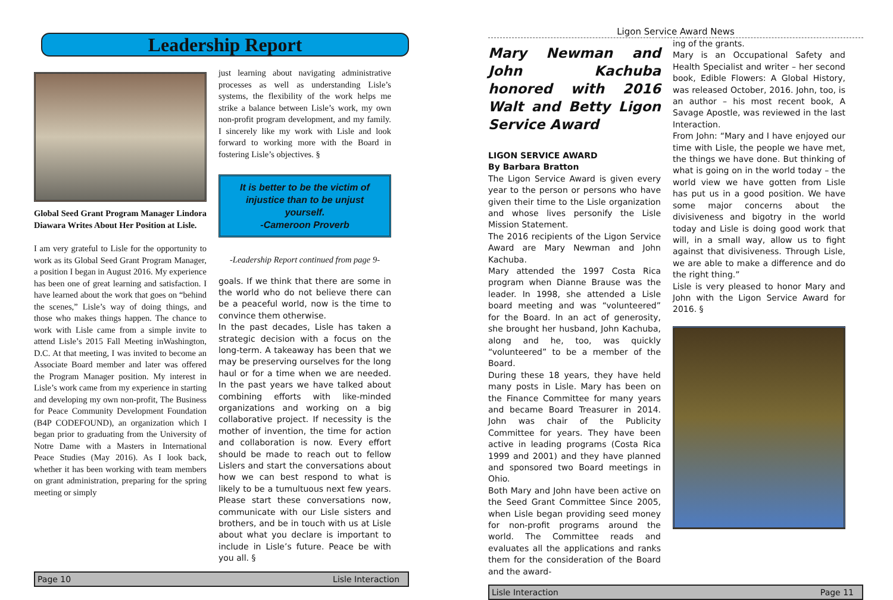Leadership Report
Global Seed Grant Program Manager Lindora Diawara Writes About Her Position at Lisle.
I am very grateful to Lisle for the opportunity to work as its Global Seed Grant Program Manager, a position I began in August 2016. My experience has been one of great learning and satisfaction. I have learned about the work that goes on “behind the scenes,” Lisle’s way of doing things, and those who makes things happen. The chance to work with Lisle came from a simple invite to attend Lisle’s 2015 Fall Meeting inWashington, D.C. At that meeting, I was invited to become an Associate Board member and later was offered the Program Manager position. My interest in Lisle’s work came from my experience in starting and developing my own non-profit, The Business for Peace Community Development Foundation (B4P CODEFOUND), an organization which I began prior to graduating from the University of Notre Dame with a Masters in International Peace Studies (May 2016). As I look back, whether it has been working with team members on grant administration, preparing for the spring meeting or simply
just learning about navigating administrative processes as well as understanding Lisle’s systems, the flexibility of the work helps me strike a balance between Lisle’s work, my own non-profit program development, and my family. I sincerely like my work with Lisle and look forward to working more with the Board in fostering Lisle’s objectives. §
It is better to be the victim of injustice than to be unjust yourself.
-Cameroon Proverb
-Leadership Report continued from page 9-
goals. If we think that there are some in the world who do not believe there can be a peaceful world, now is the time to convince them otherwise.
In the past decades, Lisle has taken a strategic decision with a focus on the long-term. A takeaway has been that we may be preserving ourselves for the long haul or for a time when we are needed. In the past years we have talked about combining efforts with like-minded organizations and working on a big collaborative project. If necessity is the mother of invention, the time for action and collaboration is now. Every effort should be made to reach out to fellow Lislers and start the conversations about how we can best respond to what is likely to be a tumultuous next few years. Please start these conversations now, communicate with our Lisle sisters and brothers, and be in touch with us at Lisle about what you declare is important to include in Lisle’s future. Peace be with you all. §
Page 10 Lisle Interaction
Ligon Service Award News
Mary Newman and John Kachuba honored with 2016 Walt and Betty Ligon Service Award
LIGON SERVICE AWARD
By Barbara Bratton
The Ligon Service Award is given every year to the person or persons who have given their time to the Lisle organization and whose lives personify the Lisle Mission Statement.
The 2016 recipients of the Ligon Service Award are Mary Newman and John Kachuba.
Mary attended the 1997 Costa Rica program when Dianne Brause was the leader. In 1998, she attended a Lisle board meeting and was “volunteered” for the Board. In an act of generosity, she brought her husband, John Kachuba, along and he, too, was quickly “volunteered” to be a member of the Board.
During these 18 years, they have held many posts in Lisle. Mary has been on the Finance Committee for many years and became Board Treasurer in 2014. John was chair of the Publicity Committee for years. They have been active in leading programs (Costa Rica 1999 and 2001) and they have planned and sponsored two Board meetings in Ohio.
Both Mary and John have been active on the Seed Grant Committee Since 2005, when Lisle began providing seed money for non-profit programs around the world. The Committee reads and evaluates all the applications and ranks them for the consideration of the Board and the award-
ing of the grants.
Mary is an Occupational Safety and Health Specialist and writer – her second book, Edible Flowers: A Global History, was released October, 2016. John, too, is an author – his most recent book, A Savage Apostle, was reviewed in the last Interaction.
From John: “Mary and I have enjoyed our time with Lisle, the people we have met, the things we have done. But thinking of what is going on in the world today – the world view we have gotten from Lisle has put us in a good position. We have some major concerns about the divisiveness and bigotry in the world today and Lisle is doing good work that will, in a small way, allow us to fight against that divisiveness. Through Lisle, we are able to make a difference and do the right thing.”
Lisle is very pleased to honor Mary and John with the Ligon Service Award for 2016. §
Lisle Interaction Page 11